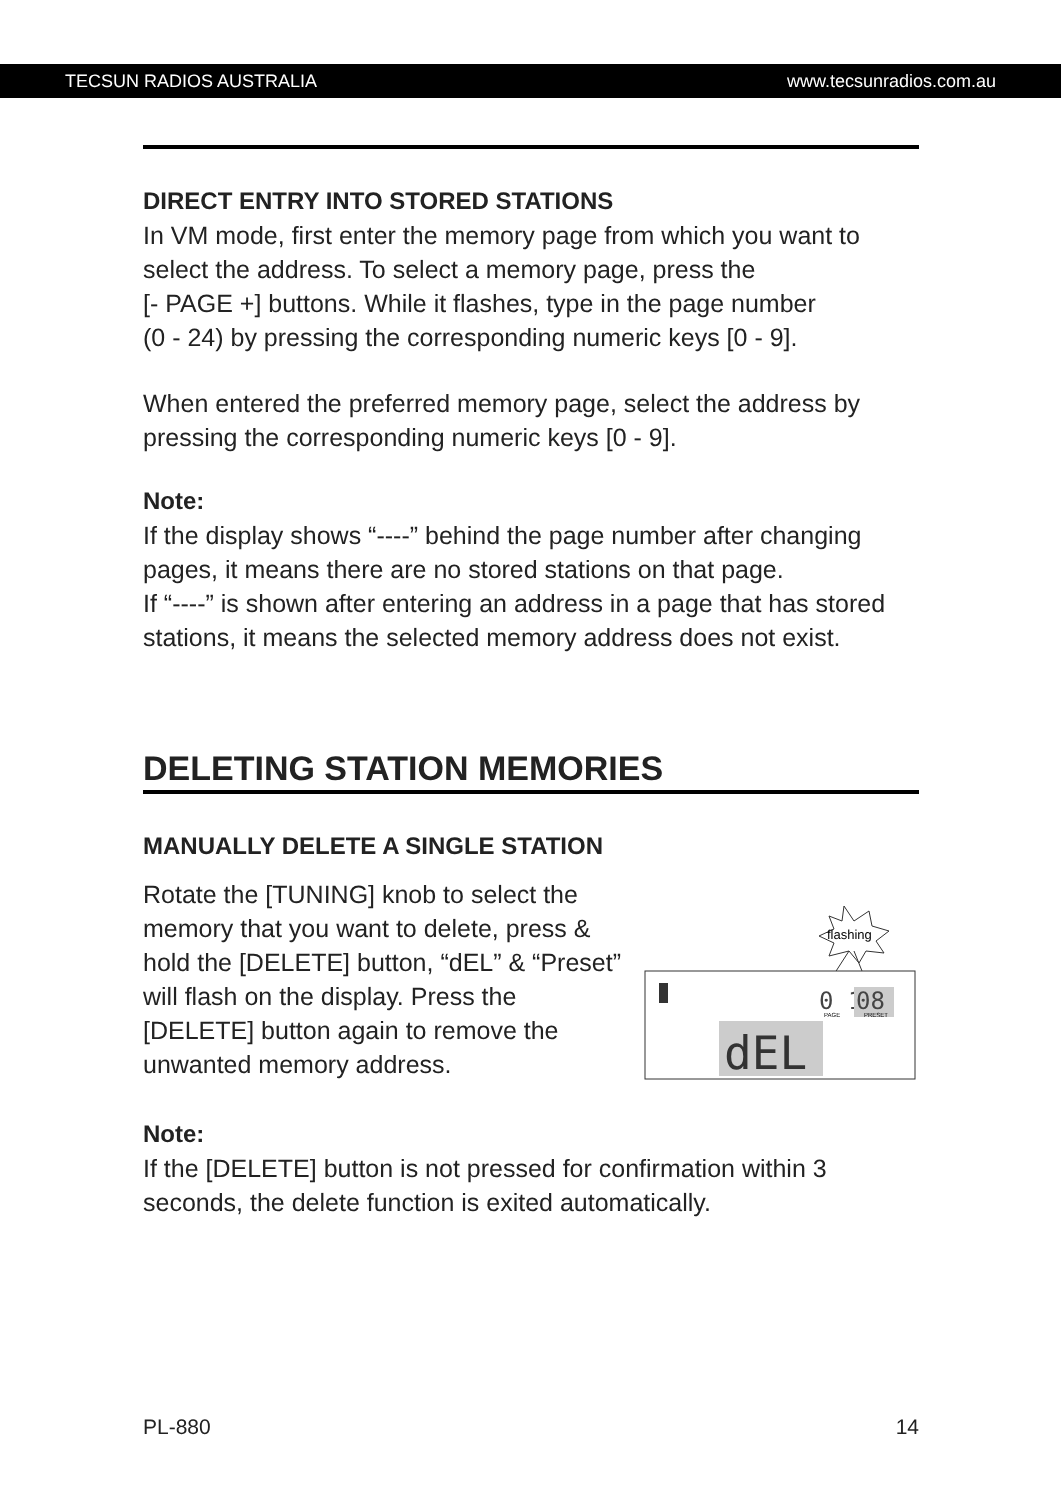TECSUN RADIOS AUSTRALIA www.tecsunradios.com.au
DIRECT ENTRY INTO STORED STATIONS
In VM mode, first enter the memory page from which you want to select the address. To select a memory page, press the
[- PAGE +] buttons. While it flashes, type in the page number
(0 - 24) by pressing the corresponding numeric keys [0 - 9].
When entered the preferred memory page, select the address by pressing the corresponding numeric keys [0 - 9].
Note:
If the display shows “----” behind the page number after changing pages, it means there are no stored stations on that page.
If “----” is shown after entering an address in a page that has stored stations, it means the selected memory address does not exist.
DELETING STATION MEMORIES
MANUALLY DELETE A SINGLE STATION
Rotate the [TUNING] knob to select the memory that you want to delete, press & hold the [DELETE] button, “dEL” & “Preset” will flash on the display. Press the [DELETE] button again to remove the unwanted memory address.
flashing
0 1
08
PAGE
PRESET
dEL
Note:
If the [DELETE] button is not pressed for confirmation within 3 seconds, the delete function is exited automatically.
PL-880 14